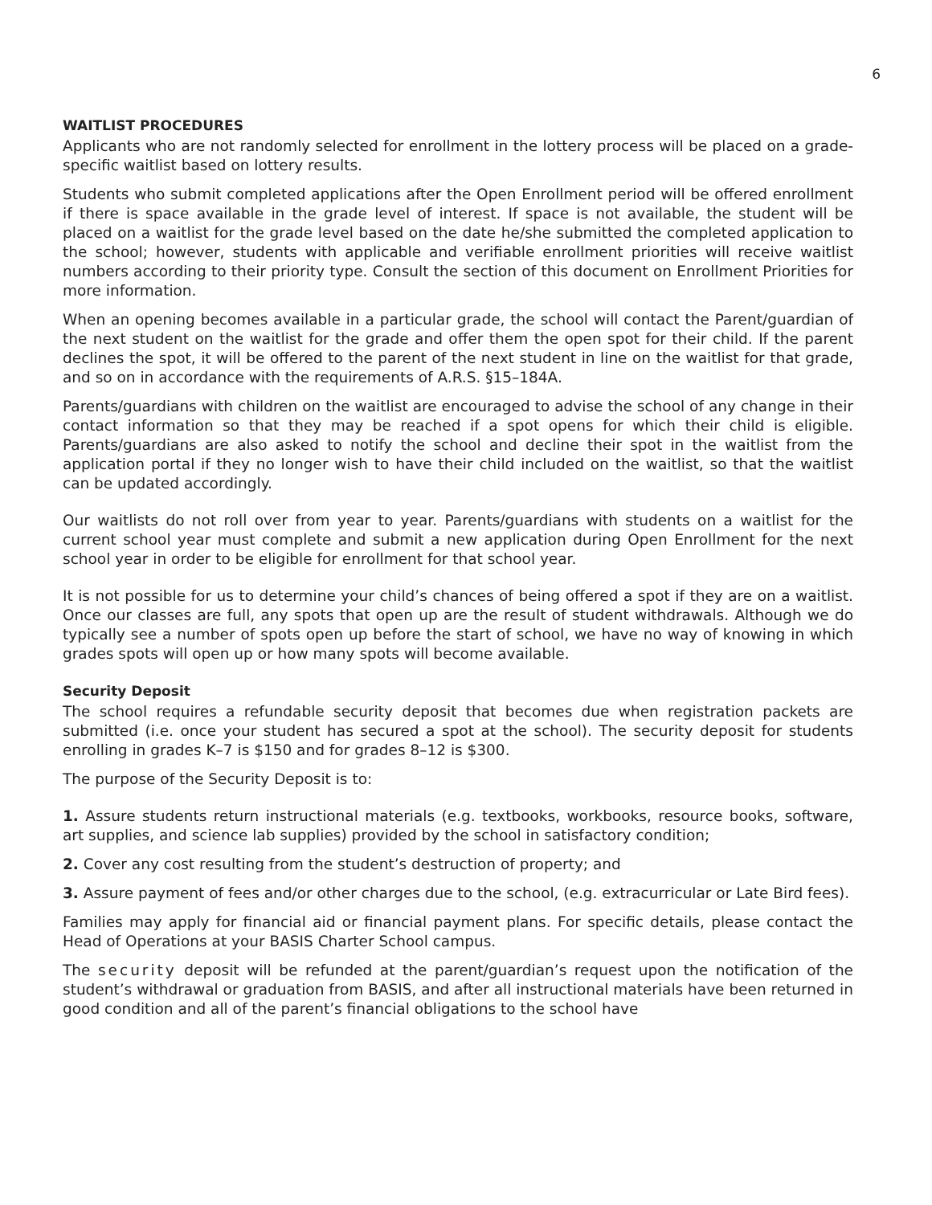6
WAITLIST PROCEDURES
Applicants who are not randomly selected for enrollment in the lottery process will be placed on a grade-specific waitlist based on lottery results.
Students who submit completed applications after the Open Enrollment period will be offered enrollment if there is space available in the grade level of interest. If space is not available, the student will be placed on a waitlist for the grade level based on the date he/she submitted the completed application to the school; however, students with applicable and verifiable enrollment priorities will receive waitlist numbers according to their priority type. Consult the section of this document on Enrollment Priorities for more information.
When an opening becomes available in a particular grade, the school will contact the Parent/guardian of the next student on the waitlist for the grade and offer them the open spot for their child. If the parent declines the spot, it will be offered to the parent of the next student in line on the waitlist for that grade, and so on in accordance with the requirements of A.R.S. §15–184A.
Parents/guardians with children on the waitlist are encouraged to advise the school of any change in their contact information so that they may be reached if a spot opens for which their child is eligible. Parents/guardians are also asked to notify the school and decline their spot in the waitlist from the application portal if they no longer wish to have their child included on the waitlist, so that the waitlist can be updated accordingly.
Our waitlists do not roll over from year to year. Parents/guardians with students on a waitlist for the current school year must complete and submit a new application during Open Enrollment for the next school year in order to be eligible for enrollment for that school year.
It is not possible for us to determine your child’s chances of being offered a spot if they are on a waitlist. Once our classes are full, any spots that open up are the result of student withdrawals. Although we do typically see a number of spots open up before the start of school, we have no way of knowing in which grades spots will open up or how many spots will become available.
Security Deposit
The school requires a refundable security deposit that becomes due when registration packets are submitted (i.e. once your student has secured a spot at the school). The security deposit for students enrolling in grades K–7 is $150 and for grades 8–12 is $300.
The purpose of the Security Deposit is to:
1. Assure students return instructional materials (e.g. textbooks, workbooks, resource books, software, art supplies, and science lab supplies) provided by the school in satisfactory condition;
2. Cover any cost resulting from the student’s destruction of property; and
3. Assure payment of fees and/or other charges due to the school, (e.g. extracurricular or Late Bird fees).
Families may apply for financial aid or financial payment plans. For specific details, please contact the Head of Operations at your BASIS Charter School campus.
The security deposit will be refunded at the parent/guardian’s request upon the notification of the student’s withdrawal or graduation from BASIS, and after all instructional materials have been returned in good condition and all of the parent’s financial obligations to the school have